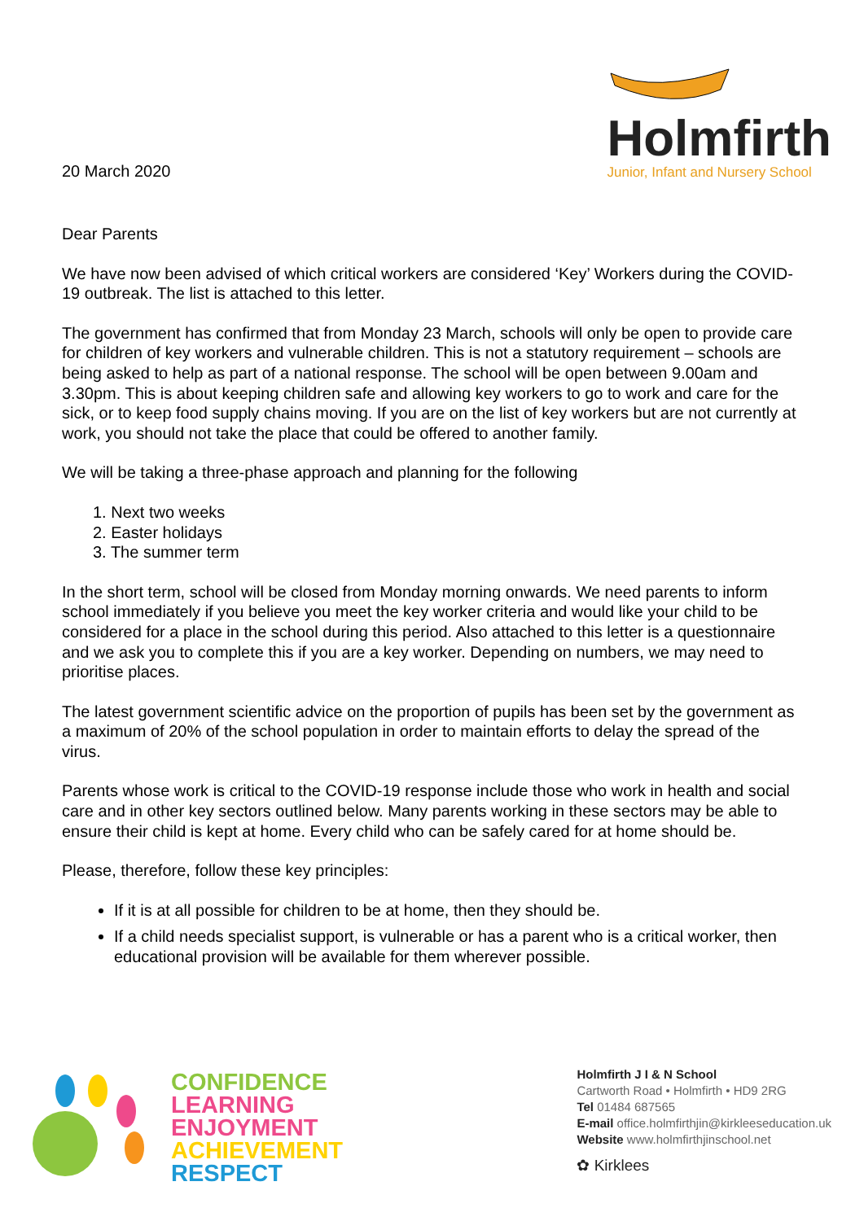20 March 2020
Holmfirth
Junior, Infant and Nursery School
Dear Parents
We have now been advised of which critical workers are considered ‘Key’ Workers during the COVID-19 outbreak. The list is attached to this letter.
The government has confirmed that from Monday 23 March, schools will only be open to provide care for children of key workers and vulnerable children. This is not a statutory requirement – schools are being asked to help as part of a national response. The school will be open between 9.00am and 3.30pm. This is about keeping children safe and allowing key workers to go to work and care for the sick, or to keep food supply chains moving. If you are on the list of key workers but are not currently at work, you should not take the place that could be offered to another family.
We will be taking a three-phase approach and planning for the following
1. Next two weeks
2. Easter holidays
3. The summer term
In the short term, school will be closed from Monday morning onwards. We need parents to inform school immediately if you believe you meet the key worker criteria and would like your child to be considered for a place in the school during this period. Also attached to this letter is a questionnaire and we ask you to complete this if you are a key worker. Depending on numbers, we may need to prioritise places.
The latest government scientific advice on the proportion of pupils has been set by the government as a maximum of 20% of the school population in order to maintain efforts to delay the spread of the virus.
Parents whose work is critical to the COVID-19 response include those who work in health and social care and in other key sectors outlined below. Many parents working in these sectors may be able to ensure their child is kept at home. Every child who can be safely cared for at home should be.
Please, therefore, follow these key principles:
If it is at all possible for children to be at home, then they should be.
If a child needs specialist support, is vulnerable or has a parent who is a critical worker, then educational provision will be available for them wherever possible.
CONFIDENCE
LEARNING
ENJOYMENT
ACHIEVEMENT
RESPECT
Holmfirth J I & N School
Cartworth Road • Holmfirth • HD9 2RG
Tel 01484 687565
E-mail office.holmfirthjin@kirkleeseducation.uk
Website www.holmfirthjinschool.net
✿ Kirklees